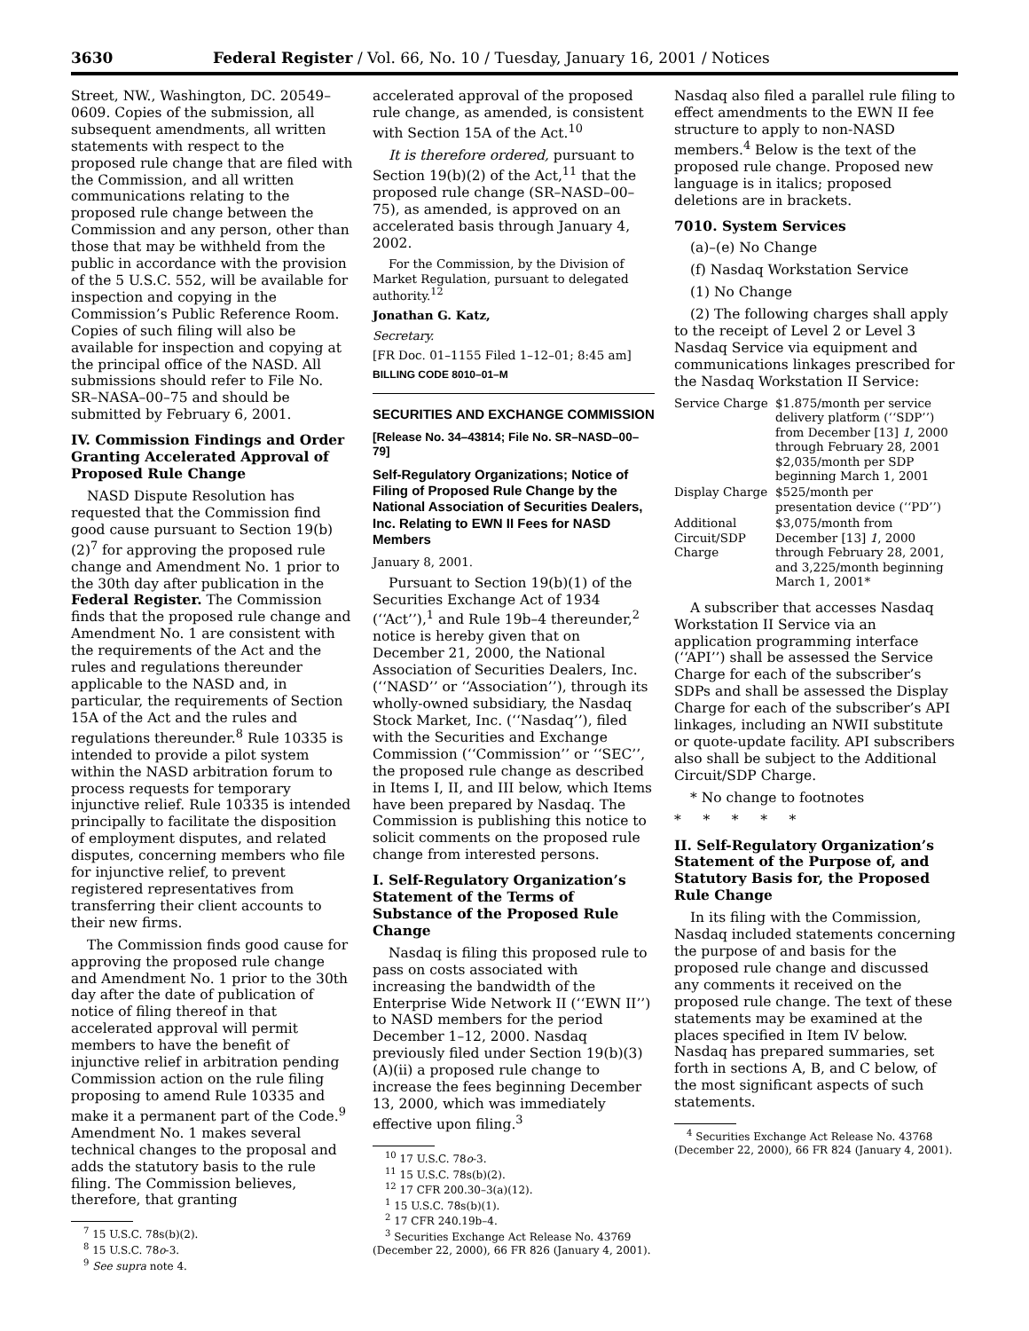3630 Federal Register / Vol. 66, No. 10 / Tuesday, January 16, 2001 / Notices
Street, NW., Washington, DC. 20549–0609. Copies of the submission, all subsequent amendments, all written statements with respect to the proposed rule change that are filed with the Commission, and all written communications relating to the proposed rule change between the Commission and any person, other than those that may be withheld from the public in accordance with the provision of the 5 U.S.C. 552, will be available for inspection and copying in the Commission’s Public Reference Room. Copies of such filing will also be available for inspection and copying at the principal office of the NASD. All submissions should refer to File No. SR–NASA–00–75 and should be submitted by February 6, 2001.
IV. Commission Findings and Order Granting Accelerated Approval of Proposed Rule Change
NASD Dispute Resolution has requested that the Commission find good cause pursuant to Section 19(b)(2)<sup>7</sup> for approving the proposed rule change and Amendment No. 1 prior to the 30th day after publication in the Federal Register. The Commission finds that the proposed rule change and Amendment No. 1 are consistent with the requirements of the Act and the rules and regulations thereunder applicable to the NASD and, in particular, the requirements of Section 15A of the Act and the rules and regulations thereunder.<sup>8</sup> Rule 10335 is intended to provide a pilot system within the NASD arbitration forum to process requests for temporary injunctive relief. Rule 10335 is intended principally to facilitate the disposition of employment disputes, and related disputes, concerning members who file for injunctive relief, to prevent registered representatives from transferring their client accounts to their new firms.
The Commission finds good cause for approving the proposed rule change and Amendment No. 1 prior to the 30th day after the date of publication of notice of filing thereof in that accelerated approval will permit members to have the benefit of injunctive relief in arbitration pending Commission action on the rule filing proposing to amend Rule 10335 and make it a permanent part of the Code.<sup>9</sup> Amendment No. 1 makes several technical changes to the proposal and adds the statutory basis to the rule filing. The Commission believes, therefore, that granting
<sup>7</sup> 15 U.S.C. 78s(b)(2).
<sup>8</sup> 15 U.S.C. 78o-3.
<sup>9</sup> See supra note 4.
accelerated approval of the proposed rule change, as amended, is consistent with Section 15A of the Act.<sup>10</sup>
It is therefore ordered, pursuant to Section 19(b)(2) of the Act,<sup>11</sup> that the proposed rule change (SR–NASD–00–75), as amended, is approved on an accelerated basis through January 4, 2002.
For the Commission, by the Division of Market Regulation, pursuant to delegated authority.<sup>12</sup>
Jonathan G. Katz,
Secretary.
[FR Doc. 01–1155 Filed 1–12–01; 8:45 am]
BILLING CODE 8010–01–M
SECURITIES AND EXCHANGE COMMISSION
[Release No. 34–43814; File No. SR–NASD–00–79]
Self-Regulatory Organizations; Notice of Filing of Proposed Rule Change by the National Association of Securities Dealers, Inc. Relating to EWN II Fees for NASD Members
January 8, 2001.
Pursuant to Section 19(b)(1) of the Securities Exchange Act of 1934 (‘‘Act’’),<sup>1</sup> and Rule 19b–4 thereunder,<sup>2</sup> notice is hereby given that on December 21, 2000, the National Association of Securities Dealers, Inc. (‘‘NASD’’ or ‘‘Association’’), through its wholly-owned subsidiary, the Nasdaq Stock Market, Inc. (‘‘Nasdaq’’), filed with the Securities and Exchange Commission (‘‘Commission’’ or ‘‘SEC’’, the proposed rule change as described in Items I, II, and III below, which Items have been prepared by Nasdaq. The Commission is publishing this notice to solicit comments on the proposed rule change from interested persons.
I. Self-Regulatory Organization’s Statement of the Terms of Substance of the Proposed Rule Change
Nasdaq is filing this proposed rule to pass on costs associated with increasing the bandwidth of the Enterprise Wide Network II (‘‘EWN II’’) to NASD members for the period December 1–12, 2000. Nasdaq previously filed under Section 19(b)(3)(A)(ii) a proposed rule change to increase the fees beginning December 13, 2000, which was immediately effective upon filing.<sup>3</sup>
<sup>10</sup> 17 U.S.C. 78o-3.
<sup>11</sup> 15 U.S.C. 78s(b)(2).
<sup>12</sup> 17 CFR 200.30–3(a)(12).
<sup>1</sup> 15 U.S.C. 78s(b)(1).
<sup>2</sup> 17 CFR 240.19b–4.
<sup>3</sup> Securities Exchange Act Release No. 43769 (December 22, 2000), 66 FR 826 (January 4, 2001).
Nasdaq also filed a parallel rule filing to effect amendments to the EWN II fee structure to apply to non-NASD members.<sup>4</sup> Below is the text of the proposed rule change. Proposed new language is in italics; proposed deletions are in brackets.
7010. System Services
(a)–(e) No Change
(f) Nasdaq Workstation Service
(1) No Change
(2) The following charges shall apply to the receipt of Level 2 or Level 3 Nasdaq Service via equipment and communications linkages prescribed for the Nasdaq Workstation II Service:
| Service Charge | $1.875/month per service delivery platform (‘‘SDP’’) from December [13] 1 , 2000 through February 28, 2001 $2,035/month per SDP beginning March 1, 2001 |
| Display Charge | $525/month per presentation device (‘‘PD’’) |
| Additional Circuit/SDP Charge | $3,075/month from December [13] 1 , 2000 through February 28, 2001, and 3,225/month beginning March 1, 2001* |
A subscriber that accesses Nasdaq Workstation II Service via an application programming interface (‘‘API’’) shall be assessed the Service Charge for each of the subscriber’s SDPs and shall be assessed the Display Charge for each of the subscriber’s API linkages, including an NWII substitute or quote-update facility. API subscribers also shall be subject to the Additional Circuit/SDP Charge.
* No change to footnotes
* * * * *
II. Self-Regulatory Organization’s Statement of the Purpose of, and Statutory Basis for, the Proposed Rule Change
In its filing with the Commission, Nasdaq included statements concerning the purpose of and basis for the proposed rule change and discussed any comments it received on the proposed rule change. The text of these statements may be examined at the places specified in Item IV below. Nasdaq has prepared summaries, set forth in sections A, B, and C below, of the most significant aspects of such statements.
<sup>4</sup> Securities Exchange Act Release No. 43768 (December 22, 2000), 66 FR 824 (January 4, 2001).